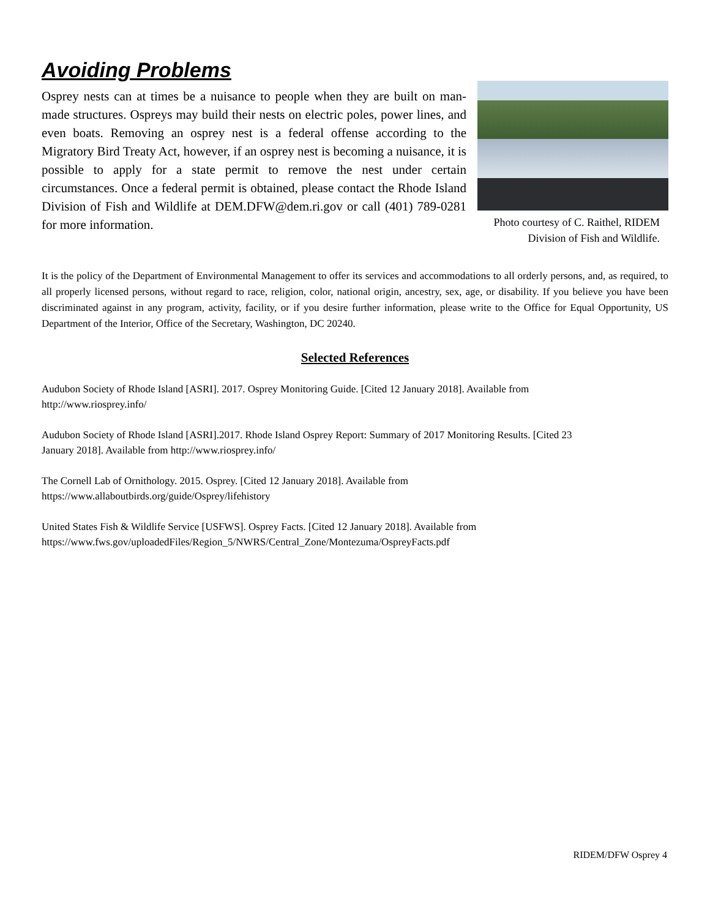Avoiding Problems
Osprey nests can at times be a nuisance to people when they are built on man-made structures. Ospreys may build their nests on electric poles, power lines, and even boats. Removing an osprey nest is a federal offense according to the Migratory Bird Treaty Act, however, if an osprey nest is becoming a nuisance, it is possible to apply for a state permit to remove the nest under certain circumstances. Once a federal permit is obtained, please contact the Rhode Island Division of Fish and Wildlife at DEM.DFW@dem.ri.gov or call (401) 789-0281 for more information.
Photo courtesy of C. Raithel, RIDEM
Division of Fish and Wildlife.
It is the policy of the Department of Environmental Management to offer its services and accommodations to all orderly persons, and, as required, to all properly licensed persons, without regard to race, religion, color, national origin, ancestry, sex, age, or disability. If you believe you have been discriminated against in any program, activity, facility, or if you desire further information, please write to the Office for Equal Opportunity, US Department of the Interior, Office of the Secretary, Washington, DC 20240.
Selected References
Audubon Society of Rhode Island [ASRI]. 2017. Osprey Monitoring Guide. [Cited 12 January 2018]. Available from
http://www.riosprey.info/
Audubon Society of Rhode Island [ASRI].2017. Rhode Island Osprey Report: Summary of 2017 Monitoring Results. [Cited 23
January 2018]. Available from http://www.riosprey.info/
The Cornell Lab of Ornithology. 2015. Osprey. [Cited 12 January 2018]. Available from
https://www.allaboutbirds.org/guide/Osprey/lifehistory
United States Fish & Wildlife Service [USFWS]. Osprey Facts. [Cited 12 January 2018]. Available from
https://www.fws.gov/uploadedFiles/Region_5/NWRS/Central_Zone/Montezuma/OspreyFacts.pdf
RIDEM/DFW Osprey 4